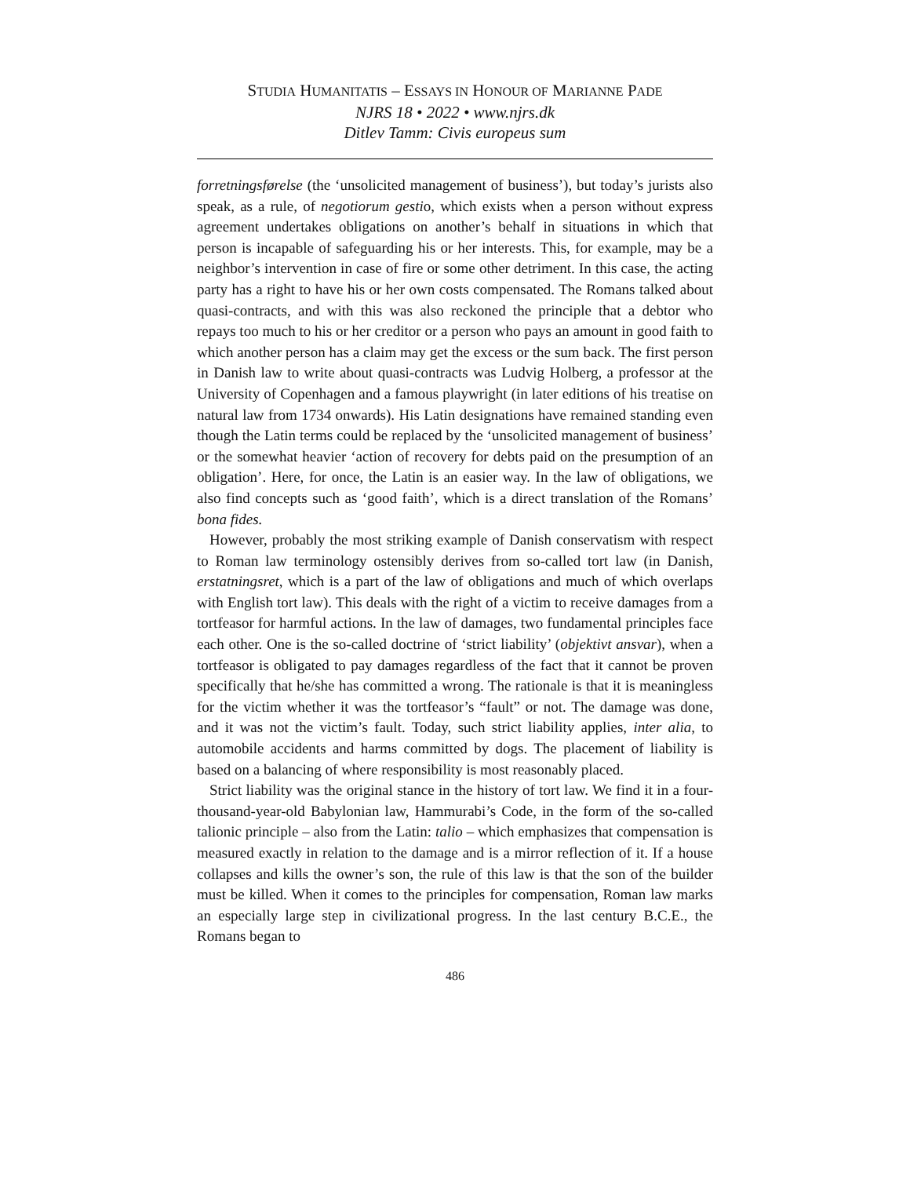STUDIA HUMANITATIS – ESSAYS IN HONOUR OF MARIANNE PADE
NJRS 18 • 2022 • www.njrs.dk
Ditlev Tamm: Civis europeus sum
forretningsførelse (the ‘unsolicited management of business’), but today’s jurists also speak, as a rule, of negotiorum gestio, which exists when a person without express agreement undertakes obligations on another’s behalf in situations in which that person is incapable of safeguarding his or her interests. This, for example, may be a neighbor’s intervention in case of fire or some other detriment. In this case, the acting party has a right to have his or her own costs compensated. The Romans talked about quasi-contracts, and with this was also reckoned the principle that a debtor who repays too much to his or her creditor or a person who pays an amount in good faith to which another person has a claim may get the excess or the sum back. The first person in Danish law to write about quasi-contracts was Ludvig Holberg, a professor at the University of Copenhagen and a famous playwright (in later editions of his treatise on natural law from 1734 onwards). His Latin designations have remained standing even though the Latin terms could be replaced by the ‘unsolicited management of business’ or the somewhat heavier ‘action of recovery for debts paid on the presumption of an obligation’. Here, for once, the Latin is an easier way. In the law of obligations, we also find concepts such as ‘good faith’, which is a direct translation of the Romans’ bona fides.
However, probably the most striking example of Danish conservatism with respect to Roman law terminology ostensibly derives from so-called tort law (in Danish, erstatningsret, which is a part of the law of obligations and much of which overlaps with English tort law). This deals with the right of a victim to receive damages from a tortfeasor for harmful actions. In the law of damages, two fundamental principles face each other. One is the so-called doctrine of ‘strict liability’ (objektivt ansvar), when a tortfeasor is obligated to pay damages regardless of the fact that it cannot be proven specifically that he/she has committed a wrong. The rationale is that it is meaningless for the victim whether it was the tortfeasor’s “fault” or not. The damage was done, and it was not the victim’s fault. Today, such strict liability applies, inter alia, to automobile accidents and harms committed by dogs. The placement of liability is based on a balancing of where responsibility is most reasonably placed.
Strict liability was the original stance in the history of tort law. We find it in a four-thousand-year-old Babylonian law, Hammurabi’s Code, in the form of the so-called talionic principle – also from the Latin: talio – which emphasizes that compensation is measured exactly in relation to the damage and is a mirror reflection of it. If a house collapses and kills the owner’s son, the rule of this law is that the son of the builder must be killed. When it comes to the principles for compensation, Roman law marks an especially large step in civilizational progress. In the last century B.C.E., the Romans began to
486